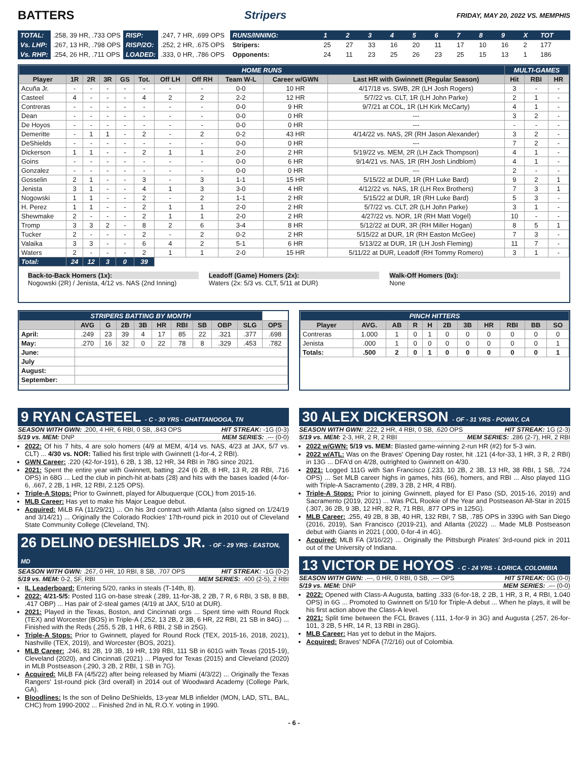BATTERS Stripers FRIDAY, MAY 20, 2022 VS. MEMPHIS
| TOTAL: | .258, 39 HR, .733 OPS | RISP: | .247, 7 HR, .699 OPS |
| Vs. LHP: | .267, 13 HR, .798 OPS | RISP/2O: | .252, 2 HR, .675 OPS |
| Vs. RHP: | .254, 26 HR, .711 OPS | LOADED: | .333, 0 HR, .786 OPS |
| RUNS/INNING: | 1 | 2 | 3 | 4 | 5 | 6 | 7 | 8 | 9 | X | TOT |
| Stripers: | 25 | 27 | 33 | 16 | 20 | 11 | 17 | 10 | 16 | 2 | 177 |
| Opponents: | 24 | 11 | 23 | 25 | 26 | 23 | 25 | 15 | 13 | 1 | 186 |
| HOME RUNS | | | | | | | | | | | MULTI-GAMES | | |
| Player | 1R | 2R | 3R | GS | Tot. | Off LH | Off RH | Team W-L | Career w/GWN | Last HR with Gwinnett (Regular Season) | Hit | RBI | HR |
| Acuña Jr. | - | - | - | - | - | - | - | 0-0 | 10 HR | 4/17/18 vs. SWB, 2R (LH Josh Rogers) | 3 | - | - |
| Casteel | 4 | - | - | - | 4 | 2 | 2 | 2-2 | 12 HR | 5/7/22 vs. CLT, 1R (LH John Parke) | 2 | 1 | - |
| Contreras | - | - | - | - | - | - | - | 0-0 | 9 HR | 9/7/21 at COL, 1R (LH Kirk McCarty) | 4 | 1 | - |
| Dean | - | - | - | - | - | - | - | 0-0 | 0 HR | --- | 3 | 2 | - |
| De Hoyos | - | - | - | - | - | - | - | 0-0 | 0 HR | --- | - | - | - |
| Demeritte | - | 1 | 1 | - | 2 | - | 2 | 0-2 | 43 HR | 4/14/22 vs. NAS, 2R (RH Jason Alexander) | 3 | 2 | - |
| DeShields | - | - | - | - | - | - | - | 0-0 | 0 HR | --- | 7 | 2 | - |
| Dickerson | 1 | 1 | - | - | 2 | 1 | 1 | 2-0 | 2 HR | 5/19/22 vs. MEM, 2R (LH Zack Thompson) | 4 | 1 | - |
| Goins | - | - | - | - | - | - | - | 0-0 | 6 HR | 9/14/21 vs. NAS, 1R (RH Josh Lindblom) | 4 | 1 | - |
| Gonzalez | - | - | - | - | - | - | - | 0-0 | 0 HR | --- | 2 | - | - |
| Gosselin | 2 | 1 | - | - | 3 | - | 3 | 1-1 | 15 HR | 5/15/22 at DUR, 1R (RH Luke Bard) | 9 | 2 | 1 |
| Jenista | 3 | 1 | - | - | 4 | 1 | 3 | 3-0 | 4 HR | 4/12/22 vs. NAS, 1R (LH Rex Brothers) | 7 | 3 | 1 |
| Nogowski | 1 | 1 | - | - | 2 | - | 2 | 1-1 | 2 HR | 5/15/22 at DUR, 1R (RH Luke Bard) | 5 | 3 | - |
| H. Perez | 1 | 1 | - | - | 2 | 1 | 1 | 2-0 | 2 HR | 5/7/22 vs. CLT, 2R (LH John Parke) | 3 | 1 | - |
| Shewmake | 2 | - | - | - | 2 | 1 | 1 | 2-0 | 2 HR | 4/27/22 vs. NOR, 1R (RH Matt Vogel) | 10 | - | - |
| Tromp | 3 | 3 | 2 | - | 8 | 2 | 6 | 3-4 | 8 HR | 5/12/22 at DUR, 3R (RH Miller Hogan) | 8 | 5 | 1 |
| Tucker | 2 | - | - | - | 2 | - | 2 | 0-2 | 2 HR | 5/15/22 at DUR, 1R (RH Easton McGee) | 7 | 3 | - |
| Valaika | 3 | 3 | - | - | 6 | 4 | 2 | 5-1 | 6 HR | 5/13/22 at DUR, 1R (LH Josh Fleming) | 11 | 7 | - |
| Waters | 2 | - | - | - | 2 | 1 | 1 | 2-0 | 15 HR | 5/11/22 at DUR, Leadoff (RH Tommy Romero) | 3 | 1 | - |
| Total: | 24 | 12 | 3 | 0 | 39 | | | | | | | | |
Back-to-Back Homers (1x):
Nogowski (2R) / Jenista, 4/12 vs. NAS (2nd Inning)
Leadoff (Game) Homers (2x):
Waters (2x: 5/3 vs. CLT, 5/11 at DUR)
Walk-Off Homers (0x):
None
| STRIPERS BATTING BY MONTH | | | | | | | | | | |
| | AVG | G | 2B | 3B | HR | RBI | SB | OBP | SLG | OPS |
| April: | .249 | 23 | 39 | 4 | 17 | 85 | 22 | .321 | .377 | .698 |
| May: | .270 | 16 | 32 | 0 | 22 | 78 | 8 | .329 | .453 | .782 |
| June: | | | | | | | | | | |
| July | | | | | | | | | | |
| August: | | | | | | | | | | |
| September: | | | | | | | | | | |
| PINCH HITTERS | | | | | | | | | | |
| Player | AVG. | AB | R | H | 2B | 3B | HR | RBI | BB | SO |
| Contreras | 1.000 | 1 | 0 | 1 | 0 | 0 | 0 | 0 | 0 | 0 |
| Jenista | .000 | 1 | 0 | 0 | 0 | 0 | 0 | 0 | 0 | 1 |
| Totals: | .500 | 2 | 0 | 1 | 0 | 0 | 0 | 0 | 0 | 1 |
9 RYAN CASTEEL - C - 30 YRS - CHATTANOOGA, TN
SEASON WITH GWN: .200, 4 HR, 6 RBI, 0 SB, .843 OPS HIT STREAK: -1G (0-3)
5/19 vs. MEM: DNP MEM SERIES: .--- (0-0)
2022: Of his 7 hits, 4 are solo homers (4/9 at MEM, 4/14 vs. NAS, 4/23 at JAX, 5/7 vs. CLT) ... 4/30 vs. NOR: Tallied his first triple with Gwinnett (1-for-4, 2 RBI).
GWN Career: .220 (42-for-191), 6 2B, 1 3B, 12 HR, 34 RBI in 78G since 2021.
2021: Spent the entire year with Gwinnett, batting .224 (6 2B, 8 HR, 13 R, 28 RBI, .716 OPS) in 68G ... Led the club in pinch-hit at-bats (28) and hits with the bases loaded (4-for-6, .667, 2 2B, 1 HR, 12 RBI, 2.125 OPS).
Triple-A Stops: Prior to Gwinnett, played for Albuquerque (COL) from 2015-16.
MLB Career: Has yet to make his Major League debut.
Acquired: MiLB FA (11/29/21) ... On his 3rd contract with Atlanta (also signed on 1/24/19 and 3/14/21) ... Originally the Colorado Rockies' 17th-round pick in 2010 out of Cleveland State Community College (Cleveland, TN).
26 DELINO DESHIELDS JR. - OF - 29 YRS - EASTON, MD
SEASON WITH GWN: .267, 0 HR, 10 RBI, 8 SB, .707 OPS HIT STREAK: -1G (0-2)
5/19 vs. MEM: 0-2, SF, RBI MEM SERIES: .400 (2-5), 2 RBI
IL Leaderboard: Entering 5/20, ranks in steals (T-14th, 8).
2022: 4/21-5/5: Posted 11G on-base streak (.289, 11-for-38, 2 2B, 7 R, 6 RBI, 3 SB, 8 BB, .417 OBP) ... Has pair of 2-steal games (4/19 at JAX, 5/10 at DUR).
2021: Played in the Texas, Boston, and Cincinnati orgs ... Spent time with Round Rock (TEX) and Worcester (BOS) in Triple-A (.252, 13 2B, 2 3B, 6 HR, 22 RBI, 21 SB in 84G) ... Finished with the Reds (.255, 5 2B, 1 HR, 6 RBI, 2 SB in 25G).
Triple-A Stops: Prior to Gwinnett, played for Round Rock (TEX, 2015-16, 2018, 2021), Nashville (TEX, 2019), and Worcester (BOS, 2021).
MLB Career: .246, 81 2B, 19 3B, 19 HR, 139 RBI, 111 SB in 601G with Texas (2015-19), Cleveland (2020), and Cincinnati (2021) ... Played for Texas (2015) and Cleveland (2020) in MLB Postseason (.290, 3 2B, 2 RBI, 1 SB in 7G).
Acquired: MiLB FA (4/5/22) after being released by Miami (4/3/22) ... Originally the Texas Rangers' 1st-round pick (3rd overall) in 2014 out of Woodward Academy (College Park, GA).
Bloodlines: Is the son of Delino DeShields, 13-year MLB infielder (MON, LAD, STL, BAL, CHC) from 1990-2002 ... Finished 2nd in NL R.O.Y. voting in 1990.
30 ALEX DICKERSON - OF - 31 YRS - POWAY, CA
SEASON WITH GWN: .222, 2 HR, 4 RBI, 0 SB, .620 OPS HIT STREAK: 1G (2-3)
5/19 vs. MEM: 2-3, HR, 2 R, 2 RBI MEM SERIES: .286 (2-7), HR, 2 RBI
2022 w/GWN: 5/19 vs. MEM: Blasted game-winning 2-run HR (#2) for 5-3 win.
2022 w/ATL: Was on the Braves' Opening Day roster, hit .121 (4-for-33, 1 HR, 3 R, 2 RBI) in 13G ... DFA'd on 4/28, outrighted to Gwinnett on 4/30.
2021: Logged 111G with San Francisco (.233, 10 2B, 2 3B, 13 HR, 38 RBI, 1 SB, .724 OPS) ... Set MLB career highs in games, hits (66), homers, and RBI ... Also played 11G with Triple-A Sacramento (.289, 3 2B, 2 HR, 4 RBI).
Triple-A Stops: Prior to joining Gwinnett, played for El Paso (SD, 2015-16, 2019) and Sacramento (2019, 2021) ... Was PCL Rookie of the Year and Postseason All-Star in 2015 (.307, 36 2B, 9 3B, 12 HR, 82 R, 71 RBI, .877 OPS in 125G).
MLB Career: .255, 49 2B, 8 3B, 40 HR, 132 RBI, 7 SB, .785 OPS in 339G with San Diego (2016, 2019), San Francisco (2019-21), and Atlanta (2022) ... Made MLB Postseason debut with Giants in 2021 (.000, 0-for-4 in 4G).
Acquired: MLB FA (3/16/22) ... Originally the Pittsburgh Pirates' 3rd-round pick in 2011 out of the University of Indiana.
13 VICTOR DE HOYOS - C - 24 YRS - LORICA, COLOMBIA
SEASON WITH GWN: .---, 0 HR, 0 RBI, 0 SB, .--- OPS HIT STREAK: 0G (0-0)
5/19 vs. MEM: DNP MEM SERIES: .--- (0-0)
2022: Opened with Class-A Augusta, batting .333 (6-for-18, 2 2B, 1 HR, 3 R, 4 RBI, 1.040 OPS) in 6G ... Promoted to Gwinnett on 5/10 for Triple-A debut ... When he plays, it will be his first action above the Class-A level.
2021: Split time between the FCL Braves (.111, 1-for-9 in 3G) and Augusta (.257, 26-for-101, 3 2B, 5 HR, 14 R, 13 RBI in 28G).
MLB Career: Has yet to debut in the Majors.
Acquired: Braves' NDFA (7/2/16) out of Colombia.
- 6 -